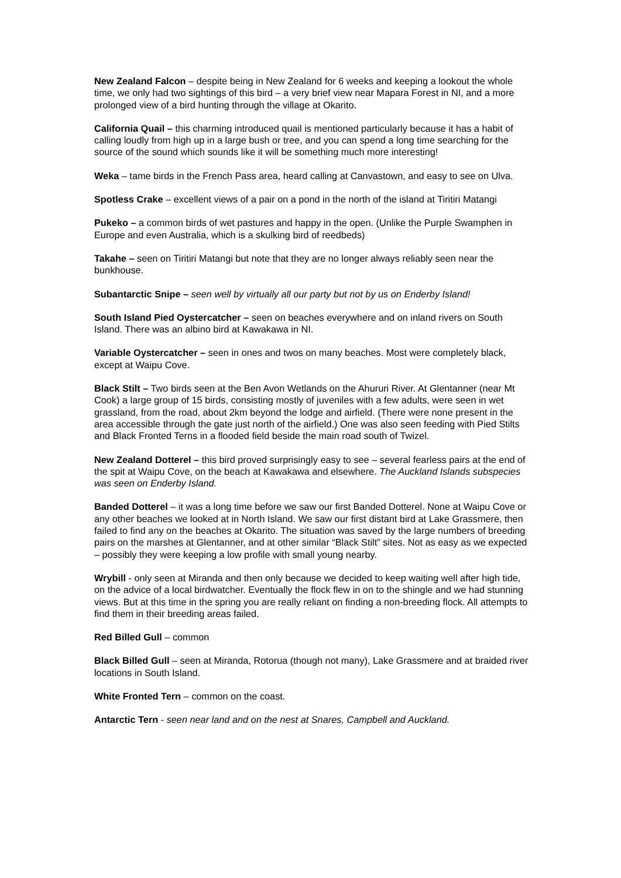New Zealand Falcon – despite being in New Zealand for 6 weeks and keeping a lookout the whole time, we only had two sightings of this bird – a very brief view near Mapara Forest in NI, and a more prolonged view of a bird hunting through the village at Okarito.
California Quail – this charming introduced quail is mentioned particularly because it has a habit of calling loudly from high up in a large bush or tree, and you can spend a long time searching for the source of the sound which sounds like it will be something much more interesting!
Weka – tame birds in the French Pass area, heard calling at Canvastown, and easy to see on Ulva.
Spotless Crake – excellent views of a pair on a pond in the north of the island at Tiritiri Matangi
Pukeko – a common birds of wet pastures and happy in the open. (Unlike the Purple Swamphen in Europe and even Australia, which is a skulking bird of reedbeds)
Takahe – seen on Tiritiri Matangi but note that they are no longer always reliably seen near the bunkhouse.
Subantarctic Snipe – seen well by virtually all our party but not by us on Enderby Island!
South Island Pied Oystercatcher – seen on beaches everywhere and on inland rivers on South Island. There was an albino bird at Kawakawa in NI.
Variable Oystercatcher – seen in ones and twos on many beaches. Most were completely black, except at Waipu Cove.
Black Stilt – Two birds seen at the Ben Avon Wetlands on the Ahururi River. At Glentanner (near Mt Cook) a large group of 15 birds, consisting mostly of juveniles with a few adults, were seen in wet grassland, from the road, about 2km beyond the lodge and airfield. (There were none present in the area accessible through the gate just north of the airfield.) One was also seen feeding with Pied Stilts and Black Fronted Terns in a flooded field beside the main road south of Twizel.
New Zealand Dotterel – this bird proved surprisingly easy to see – several fearless pairs at the end of the spit at Waipu Cove, on the beach at Kawakawa and elsewhere. The Auckland Islands subspecies was seen on Enderby Island.
Banded Dotterel – it was a long time before we saw our first Banded Dotterel. None at Waipu Cove or any other beaches we looked at in North Island. We saw our first distant bird at Lake Grassmere, then failed to find any on the beaches at Okarito. The situation was saved by the large numbers of breeding pairs on the marshes at Glentanner, and at other similar “Black Stilt” sites. Not as easy as we expected – possibly they were keeping a low profile with small young nearby.
Wrybill - only seen at Miranda and then only because we decided to keep waiting well after high tide, on the advice of a local birdwatcher. Eventually the flock flew in on to the shingle and we had stunning views. But at this time in the spring you are really reliant on finding a non-breeding flock. All attempts to find them in their breeding areas failed.
Red Billed Gull – common
Black Billed Gull – seen at Miranda, Rotorua (though not many), Lake Grassmere and at braided river locations in South Island.
White Fronted Tern – common on the coast.
Antarctic Tern - seen near land and on the nest at Snares, Campbell and Auckland.